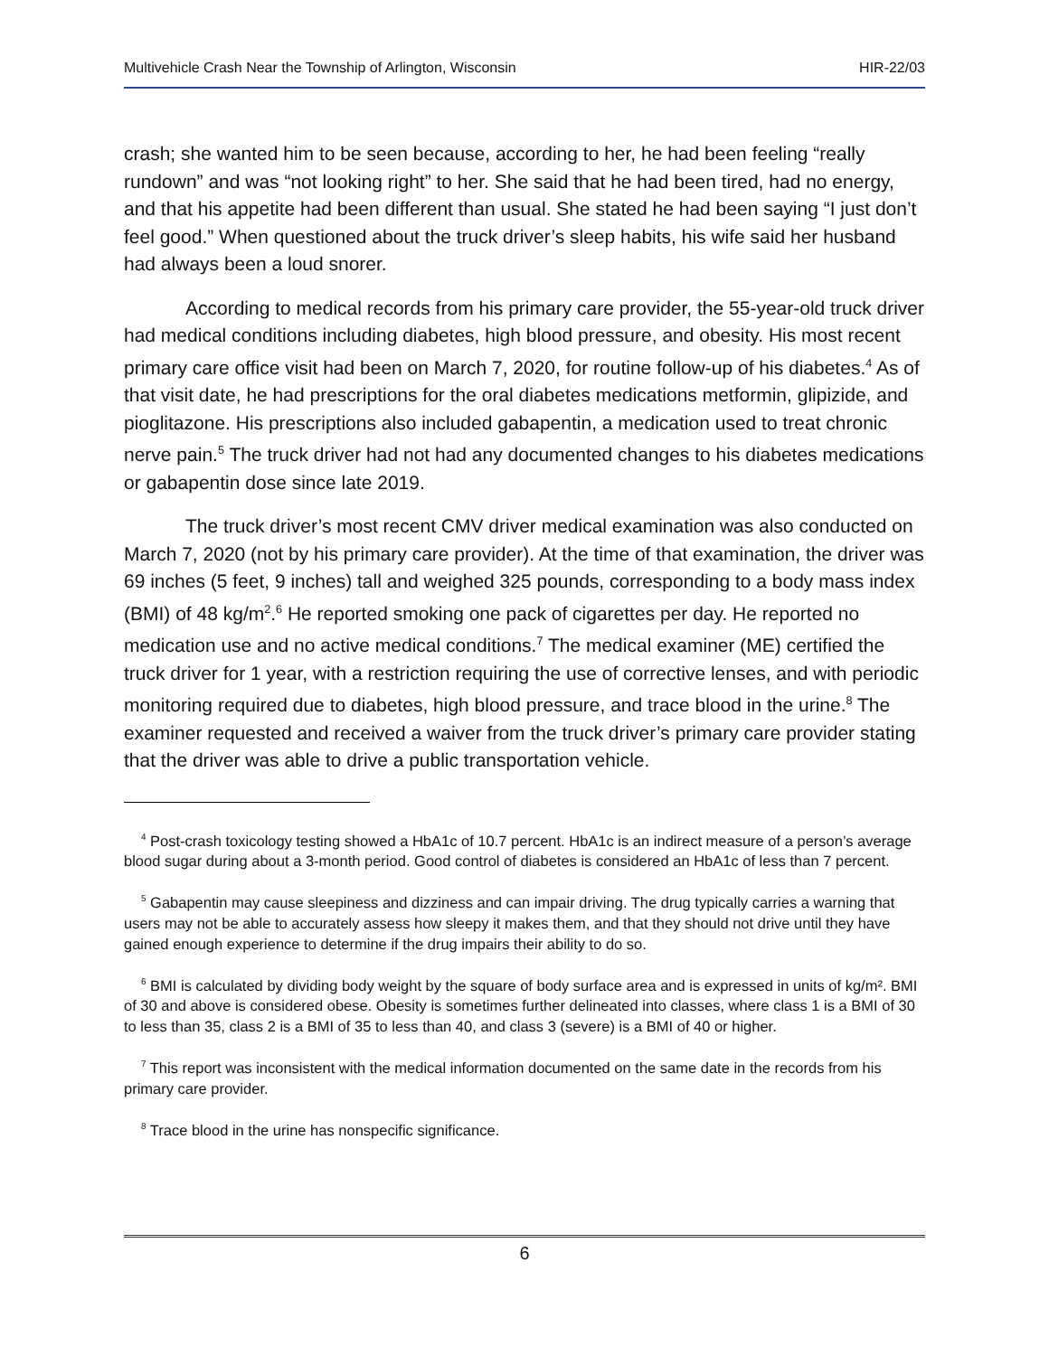Multivehicle Crash Near the Township of Arlington, Wisconsin HIR-22/03
crash; she wanted him to be seen because, according to her, he had been feeling “really rundown” and was “not looking right” to her. She said that he had been tired, had no energy, and that his appetite had been different than usual. She stated he had been saying “I just don’t feel good.” When questioned about the truck driver’s sleep habits, his wife said her husband had always been a loud snorer.
According to medical records from his primary care provider, the 55-year-old truck driver had medical conditions including diabetes, high blood pressure, and obesity. His most recent primary care office visit had been on March 7, 2020, for routine follow-up of his diabetes.<sup>4</sup> As of that visit date, he had prescriptions for the oral diabetes medications metformin, glipizide, and pioglitazone. His prescriptions also included gabapentin, a medication used to treat chronic nerve pain.<sup>5</sup> The truck driver had not had any documented changes to his diabetes medications or gabapentin dose since late 2019.
The truck driver’s most recent CMV driver medical examination was also conducted on March 7, 2020 (not by his primary care provider). At the time of that examination, the driver was 69 inches (5 feet, 9 inches) tall and weighed 325 pounds, corresponding to a body mass index (BMI) of 48 kg/m<sup>2</sup>.<sup>6</sup> He reported smoking one pack of cigarettes per day. He reported no medication use and no active medical conditions.<sup>7</sup> The medical examiner (ME) certified the truck driver for 1 year, with a restriction requiring the use of corrective lenses, and with periodic monitoring required due to diabetes, high blood pressure, and trace blood in the urine.<sup>8</sup> The examiner requested and received a waiver from the truck driver’s primary care provider stating that the driver was able to drive a public transportation vehicle.
<sup>4</sup> Post-crash toxicology testing showed a HbA1c of 10.7 percent. HbA1c is an indirect measure of a person’s average blood sugar during about a 3-month period. Good control of diabetes is considered an HbA1c of less than 7 percent.
<sup>5</sup> Gabapentin may cause sleepiness and dizziness and can impair driving. The drug typically carries a warning that users may not be able to accurately assess how sleepy it makes them, and that they should not drive until they have gained enough experience to determine if the drug impairs their ability to do so.
<sup>6</sup> BMI is calculated by dividing body weight by the square of body surface area and is expressed in units of kg/m². BMI of 30 and above is considered obese. Obesity is sometimes further delineated into classes, where class 1 is a BMI of 30 to less than 35, class 2 is a BMI of 35 to less than 40, and class 3 (severe) is a BMI of 40 or higher.
<sup>7</sup> This report was inconsistent with the medical information documented on the same date in the records from his primary care provider.
<sup>8</sup> Trace blood in the urine has nonspecific significance.
6